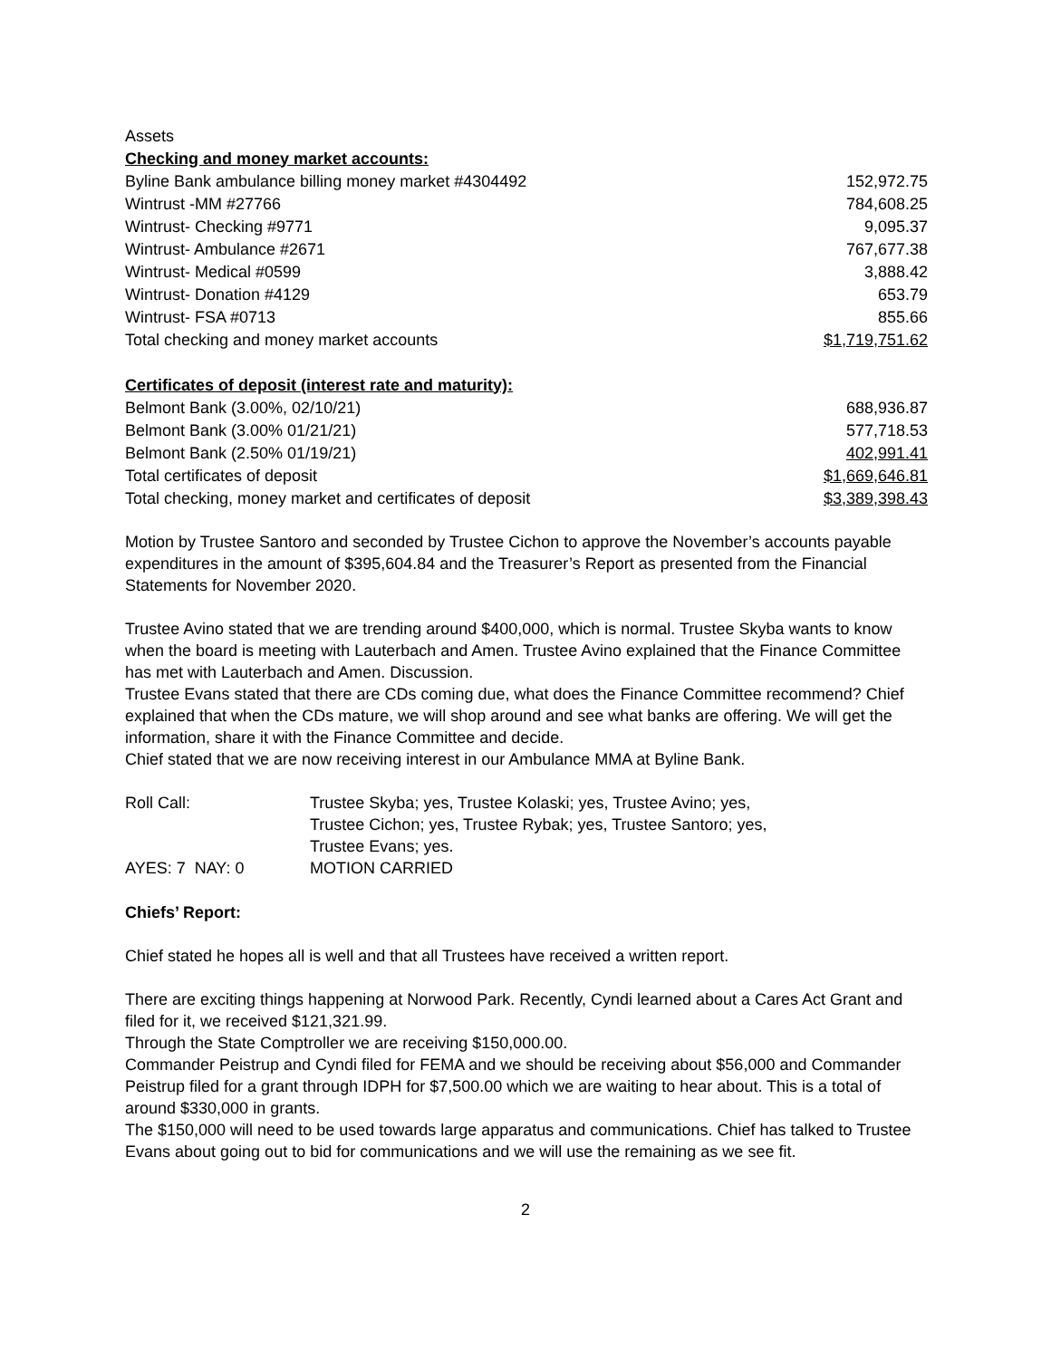Assets
| Checking and money market accounts: | |
| Byline Bank ambulance billing money market #4304492 | 152,972.75 |
| Wintrust -MM #27766 | 784,608.25 |
| Wintrust- Checking #9771 | 9,095.37 |
| Wintrust- Ambulance #2671 | 767,677.38 |
| Wintrust- Medical #0599 | 3,888.42 |
| Wintrust- Donation #4129 | 653.79 |
| Wintrust- FSA #0713 | 855.66 |
| Total checking and money market accounts | $1,719,751.62 |
| Certificates of deposit (interest rate and maturity): | |
| Belmont Bank (3.00%, 02/10/21) | 688,936.87 |
| Belmont Bank (3.00% 01/21/21) | 577,718.53 |
| Belmont Bank (2.50% 01/19/21) | 402,991.41 |
| Total certificates of deposit | $1,669,646.81 |
| Total checking, money market and certificates of deposit | $3,389,398.43 |
Motion by Trustee Santoro and seconded by Trustee Cichon to approve the November’s accounts payable expenditures in the amount of $395,604.84 and the Treasurer’s Report as presented from the Financial Statements for November 2020.
Trustee Avino stated that we are trending around $400,000, which is normal. Trustee Skyba wants to know when the board is meeting with Lauterbach and Amen. Trustee Avino explained that the Finance Committee has met with Lauterbach and Amen. Discussion.
Trustee Evans stated that there are CDs coming due, what does the Finance Committee recommend? Chief explained that when the CDs mature, we will shop around and see what banks are offering. We will get the information, share it with the Finance Committee and decide.
Chief stated that we are now receiving interest in our Ambulance MMA at Byline Bank.
| Roll Call: | Trustee Skyba; yes, Trustee Kolaski; yes, Trustee Avino; yes, Trustee Cichon; yes, Trustee Rybak; yes, Trustee Santoro; yes, Trustee Evans; yes. |
| AYES: 7 NAY: 0 | MOTION CARRIED |
Chiefs’ Report:
Chief stated he hopes all is well and that all Trustees have received a written report.
There are exciting things happening at Norwood Park. Recently, Cyndi learned about a Cares Act Grant and filed for it, we received $121,321.99.
Through the State Comptroller we are receiving $150,000.00.
Commander Peistrup and Cyndi filed for FEMA and we should be receiving about $56,000 and Commander Peistrup filed for a grant through IDPH for $7,500.00 which we are waiting to hear about. This is a total of around $330,000 in grants.
The $150,000 will need to be used towards large apparatus and communications. Chief has talked to Trustee Evans about going out to bid for communications and we will use the remaining as we see fit.
2